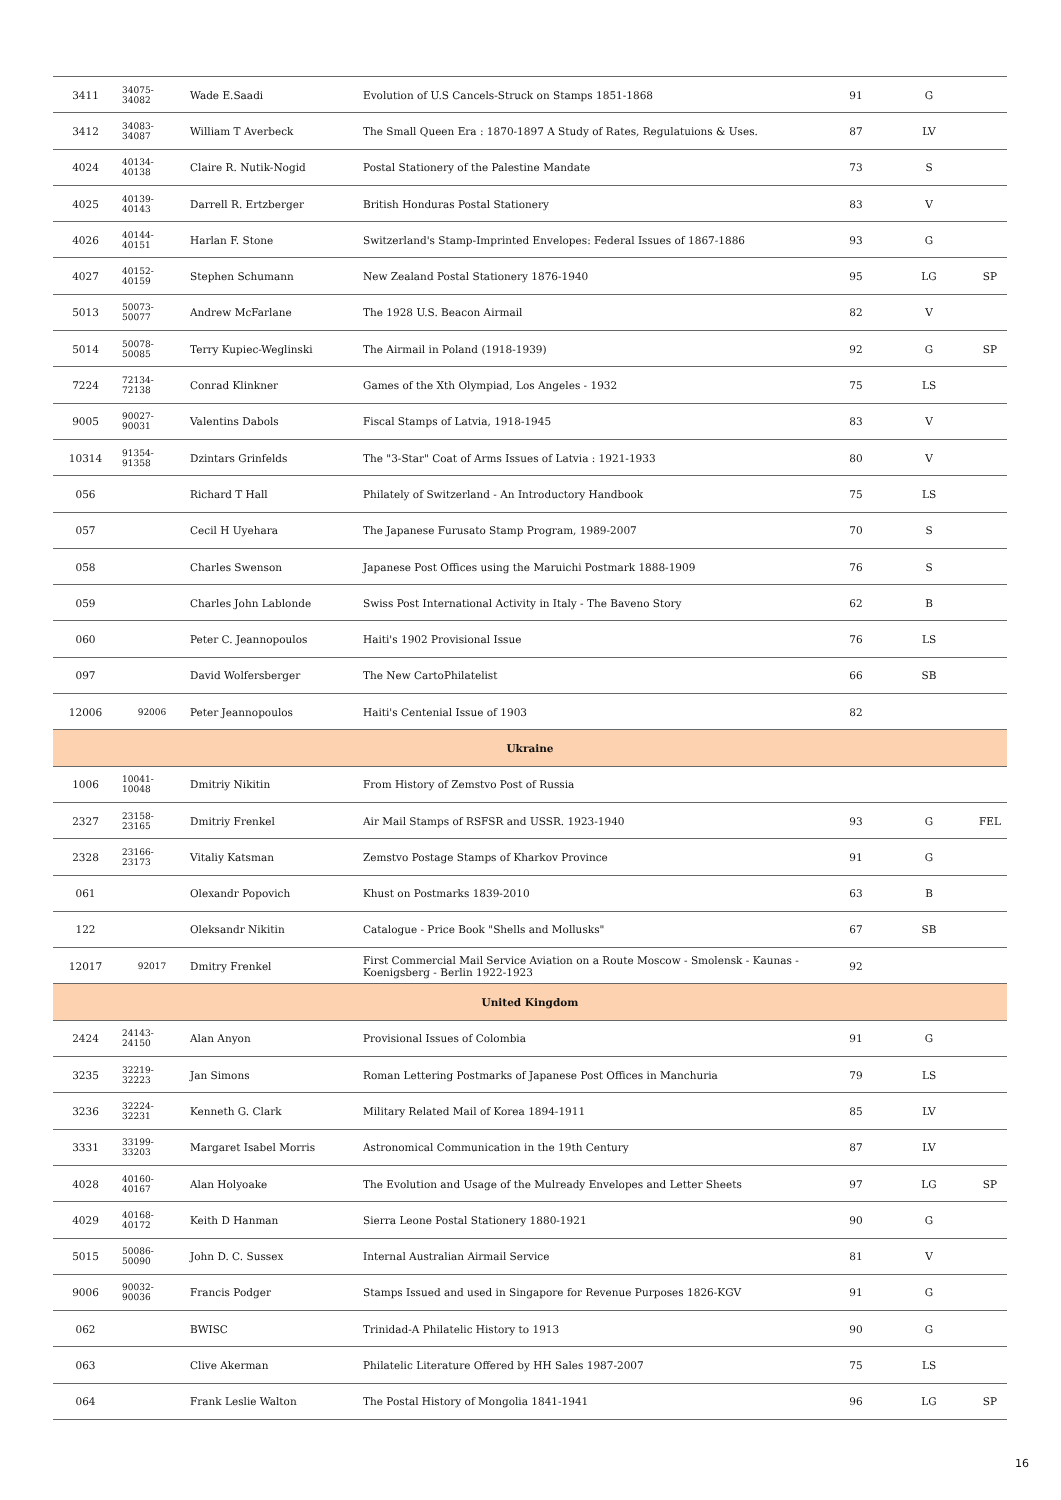| 3411 | 34075-34082 | Wade E.Saadi | Evolution of U.S Cancels-Struck on Stamps 1851-1868 | 91 | G | |
| 3412 | 34083-34087 | William T Averbeck | The Small Queen Era : 1870-1897 A Study of Rates, Regulatuions & Uses. | 87 | LV | |
| 4024 | 40134-40138 | Claire R. Nutik-Nogid | Postal Stationery of the Palestine Mandate | 73 | S | |
| 4025 | 40139-40143 | Darrell R. Ertzberger | British Honduras Postal Stationery | 83 | V | |
| 4026 | 40144-40151 | Harlan F. Stone | Switzerland's Stamp-Imprinted Envelopes: Federal Issues of 1867-1886 | 93 | G | |
| 4027 | 40152-40159 | Stephen Schumann | New Zealand Postal Stationery 1876-1940 | 95 | LG | SP |
| 5013 | 50073-50077 | Andrew McFarlane | The 1928 U.S. Beacon Airmail | 82 | V | |
| 5014 | 50078-50085 | Terry Kupiec-Weglinski | The Airmail in Poland (1918-1939) | 92 | G | SP |
| 7224 | 72134-72138 | Conrad Klinkner | Games of the Xth Olympiad, Los Angeles - 1932 | 75 | LS | |
| 9005 | 90027-90031 | Valentins Dabols | Fiscal Stamps of Latvia, 1918-1945 | 83 | V | |
| 10314 | 91354-91358 | Dzintars Grinfelds | The "3-Star" Coat of Arms Issues of Latvia : 1921-1933 | 80 | V | |
| 056 | | Richard T Hall | Philately of Switzerland - An Introductory Handbook | 75 | LS | |
| 057 | | Cecil H Uyehara | The Japanese Furusato Stamp Program, 1989-2007 | 70 | S | |
| 058 | | Charles Swenson | Japanese Post Offices using the Maruichi Postmark 1888-1909 | 76 | S | |
| 059 | | Charles John Lablonde | Swiss Post International Activity in Italy - The Baveno Story | 62 | B | |
| 060 | | Peter C. Jeannopoulos | Haiti's 1902 Provisional Issue | 76 | LS | |
| 097 | | David Wolfersberger | The New CartoPhilatelist | 66 | SB | |
| 12006 | 92006 | Peter Jeannopoulos | Haiti's Centenial Issue of 1903 | 82 | | |
| Ukraine | | | | | | |
| 1006 | 10041-10048 | Dmitriy Nikitin | From History of Zemstvo Post of Russia | | | |
| 2327 | 23158-23165 | Dmitriy Frenkel | Air Mail Stamps of RSFSR and USSR. 1923-1940 | 93 | G | FEL |
| 2328 | 23166-23173 | Vitaliy Katsman | Zemstvo Postage Stamps of Kharkov Province | 91 | G | |
| 061 | | Olexandr Popovich | Khust on Postmarks 1839-2010 | 63 | B | |
| 122 | | Oleksandr Nikitin | Catalogue - Price Book "Shells and Mollusks" | 67 | SB | |
| 12017 | 92017 | Dmitry Frenkel | First Commercial Mail Service Aviation on a Route Moscow - Smolensk - Kaunas - Koenigsberg - Berlin 1922-1923 | 92 | | |
| United Kingdom | | | | | | |
| 2424 | 24143-24150 | Alan Anyon | Provisional Issues of Colombia | 91 | G | |
| 3235 | 32219-32223 | Jan Simons | Roman Lettering Postmarks of Japanese Post Offices in Manchuria | 79 | LS | |
| 3236 | 32224-32231 | Kenneth G. Clark | Military Related Mail of Korea 1894-1911 | 85 | LV | |
| 3331 | 33199-33203 | Margaret Isabel Morris | Astronomical Communication in the 19th Century | 87 | LV | |
| 4028 | 40160-40167 | Alan Holyoake | The Evolution and Usage of the Mulready Envelopes and Letter Sheets | 97 | LG | SP |
| 4029 | 40168-40172 | Keith D Hanman | Sierra Leone Postal Stationery 1880-1921 | 90 | G | |
| 5015 | 50086-50090 | John D. C. Sussex | Internal Australian Airmail Service | 81 | V | |
| 9006 | 90032-90036 | Francis Podger | Stamps Issued and used in Singapore for Revenue Purposes 1826-KGV | 91 | G | |
| 062 | | BWISC | Trinidad-A Philatelic History to 1913 | 90 | G | |
| 063 | | Clive Akerman | Philatelic Literature Offered by HH Sales 1987-2007 | 75 | LS | |
| 064 | | Frank Leslie Walton | The Postal History of Mongolia 1841-1941 | 96 | LG | SP |
16